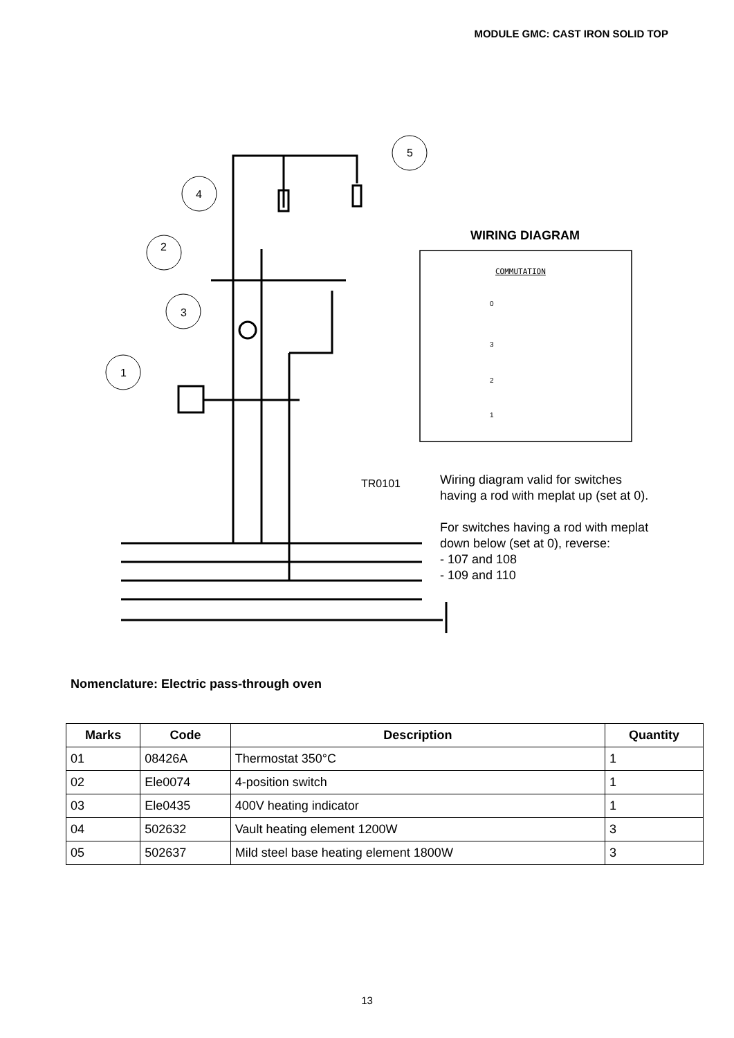MODULE GMC: CAST IRON SOLID TOP
5
4
2
3
1
WIRING DIAGRAM
COMMUTATION
0
3
2
1
TR0101
Wiring diagram valid for switches
having a rod with meplat up (set at 0).
For switches having a rod with meplat
down below (set at 0), reverse:
- 107 and 108
- 109 and 110
Nomenclature: Electric pass-through oven
| Marks | Code | Description | Quantity |
| --- | --- | --- | --- |
| 01 | 08426A | Thermostat 350°C | 1 |
| 02 | Ele0074 | 4-position switch | 1 |
| 03 | Ele0435 | 400V heating indicator | 1 |
| 04 | 502632 | Vault heating element 1200W | 3 |
| 05 | 502637 | Mild steel base heating element 1800W | 3 |
13